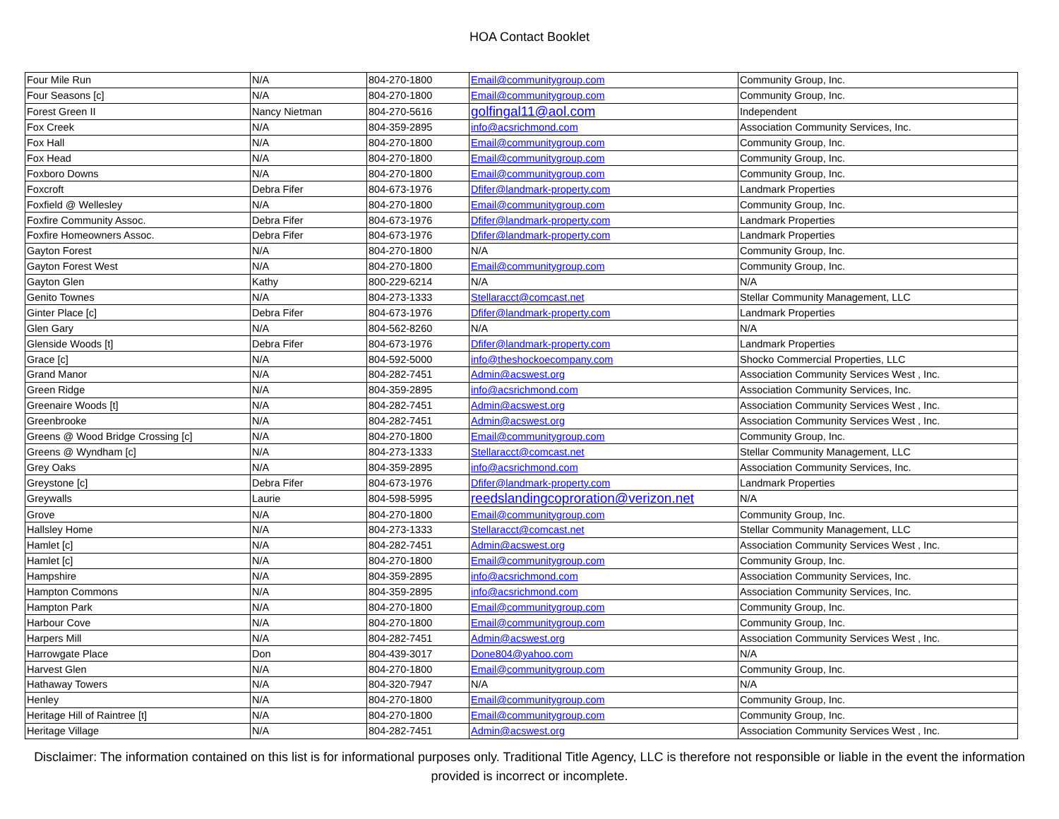HOA Contact Booklet
| Four Mile Run | N/A | 804-270-1800 | Email@communitygroup.com | Community Group, Inc. |
| Four Seasons [c] | N/A | 804-270-1800 | Email@communitygroup.com | Community Group, Inc. |
| Forest Green II | Nancy Nietman | 804-270-5616 | golfingal11@aol.com | Independent |
| Fox Creek | N/A | 804-359-2895 | info@acsrichmond.com | Association Community Services, Inc. |
| Fox Hall | N/A | 804-270-1800 | Email@communitygroup.com | Community Group, Inc. |
| Fox Head | N/A | 804-270-1800 | Email@communitygroup.com | Community Group, Inc. |
| Foxboro Downs | N/A | 804-270-1800 | Email@communitygroup.com | Community Group, Inc. |
| Foxcroft | Debra Fifer | 804-673-1976 | Dfifer@landmark-property.com | Landmark Properties |
| Foxfield @ Wellesley | N/A | 804-270-1800 | Email@communitygroup.com | Community Group, Inc. |
| Foxfire Community Assoc. | Debra Fifer | 804-673-1976 | Dfifer@landmark-property.com | Landmark Properties |
| Foxfire Homeowners Assoc. | Debra Fifer | 804-673-1976 | Dfifer@landmark-property.com | Landmark Properties |
| Gayton Forest | N/A | 804-270-1800 | N/A | Community Group, Inc. |
| Gayton Forest West | N/A | 804-270-1800 | Email@communitygroup.com | Community Group, Inc. |
| Gayton Glen | Kathy | 800-229-6214 | N/A | N/A |
| Genito Townes | N/A | 804-273-1333 | Stellaracct@comcast.net | Stellar Community Management, LLC |
| Ginter Place [c] | Debra Fifer | 804-673-1976 | Dfifer@landmark-property.com | Landmark Properties |
| Glen Gary | N/A | 804-562-8260 | N/A | N/A |
| Glenside Woods [t] | Debra Fifer | 804-673-1976 | Dfifer@landmark-property.com | Landmark Properties |
| Grace [c] | N/A | 804-592-5000 | info@theshockoecompany.com | Shocko Commercial Properties, LLC |
| Grand Manor | N/A | 804-282-7451 | Admin@acswest.org | Association Community Services West , Inc. |
| Green Ridge | N/A | 804-359-2895 | info@acsrichmond.com | Association Community Services, Inc. |
| Greenaire Woods [t] | N/A | 804-282-7451 | Admin@acswest.org | Association Community Services West , Inc. |
| Greenbrooke | N/A | 804-282-7451 | Admin@acswest.org | Association Community Services West , Inc. |
| Greens @ Wood Bridge Crossing [c] | N/A | 804-270-1800 | Email@communitygroup.com | Community Group, Inc. |
| Greens @ Wyndham [c] | N/A | 804-273-1333 | Stellaracct@comcast.net | Stellar Community Management, LLC |
| Grey Oaks | N/A | 804-359-2895 | info@acsrichmond.com | Association Community Services, Inc. |
| Greystone [c] | Debra Fifer | 804-673-1976 | Dfifer@landmark-property.com | Landmark Properties |
| Greywalls | Laurie | 804-598-5995 | reedslandingcoproration@verizon.net | N/A |
| Grove | N/A | 804-270-1800 | Email@communitygroup.com | Community Group, Inc. |
| Hallsley Home | N/A | 804-273-1333 | Stellaracct@comcast.net | Stellar Community Management, LLC |
| Hamlet [c] | N/A | 804-282-7451 | Admin@acswest.org | Association Community Services West , Inc. |
| Hamlet [c] | N/A | 804-270-1800 | Email@communitygroup.com | Community Group, Inc. |
| Hampshire | N/A | 804-359-2895 | info@acsrichmond.com | Association Community Services, Inc. |
| Hampton Commons | N/A | 804-359-2895 | info@acsrichmond.com | Association Community Services, Inc. |
| Hampton Park | N/A | 804-270-1800 | Email@communitygroup.com | Community Group, Inc. |
| Harbour Cove | N/A | 804-270-1800 | Email@communitygroup.com | Community Group, Inc. |
| Harpers Mill | N/A | 804-282-7451 | Admin@acswest.org | Association Community Services West , Inc. |
| Harrowgate Place | Don | 804-439-3017 | Done804@yahoo.com | N/A |
| Harvest Glen | N/A | 804-270-1800 | Email@communitygroup.com | Community Group, Inc. |
| Hathaway Towers | N/A | 804-320-7947 | N/A | N/A |
| Henley | N/A | 804-270-1800 | Email@communitygroup.com | Community Group, Inc. |
| Heritage Hill of Raintree [t] | N/A | 804-270-1800 | Email@communitygroup.com | Community Group, Inc. |
| Heritage Village | N/A | 804-282-7451 | Admin@acswest.org | Association Community Services West , Inc. |
Disclaimer: The information contained on this list is for informational purposes only. Traditional Title Agency, LLC is therefore not responsible or liable in the event the information provided is incorrect or incomplete.